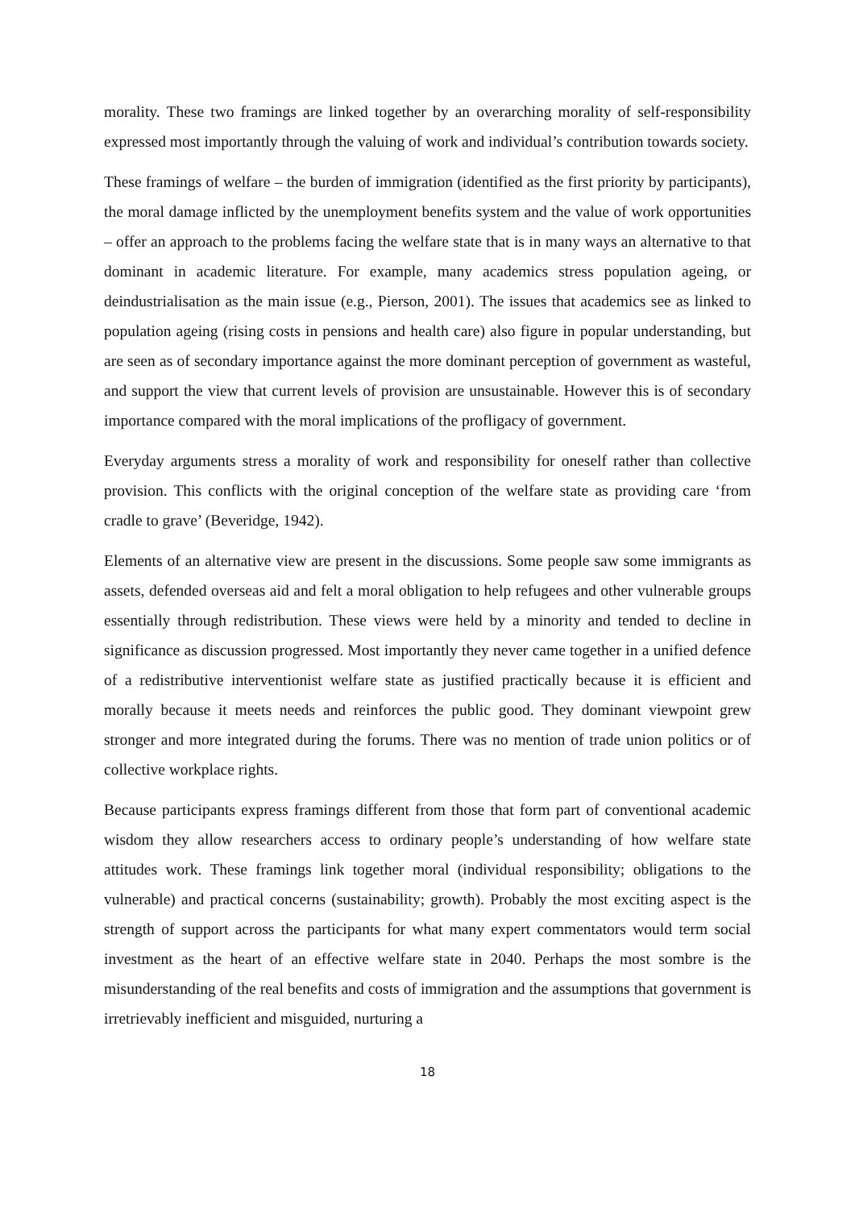morality. These two framings are linked together by an overarching morality of self-responsibility expressed most importantly through the valuing of work and individual’s contribution towards society.
These framings of welfare – the burden of immigration (identified as the first priority by participants), the moral damage inflicted by the unemployment benefits system and the value of work opportunities – offer an approach to the problems facing the welfare state that is in many ways an alternative to that dominant in academic literature. For example, many academics stress population ageing, or deindustrialisation as the main issue (e.g., Pierson, 2001). The issues that academics see as linked to population ageing (rising costs in pensions and health care) also figure in popular understanding, but are seen as of secondary importance against the more dominant perception of government as wasteful, and support the view that current levels of provision are unsustainable. However this is of secondary importance compared with the moral implications of the profligacy of government.
Everyday arguments stress a morality of work and responsibility for oneself rather than collective provision. This conflicts with the original conception of the welfare state as providing care ‘from cradle to grave’ (Beveridge, 1942).
Elements of an alternative view are present in the discussions. Some people saw some immigrants as assets, defended overseas aid and felt a moral obligation to help refugees and other vulnerable groups essentially through redistribution. These views were held by a minority and tended to decline in significance as discussion progressed. Most importantly they never came together in a unified defence of a redistributive interventionist welfare state as justified practically because it is efficient and morally because it meets needs and reinforces the public good. They dominant viewpoint grew stronger and more integrated during the forums. There was no mention of trade union politics or of collective workplace rights.
Because participants express framings different from those that form part of conventional academic wisdom they allow researchers access to ordinary people’s understanding of how welfare state attitudes work. These framings link together moral (individual responsibility; obligations to the vulnerable) and practical concerns (sustainability; growth). Probably the most exciting aspect is the strength of support across the participants for what many expert commentators would term social investment as the heart of an effective welfare state in 2040. Perhaps the most sombre is the misunderstanding of the real benefits and costs of immigration and the assumptions that government is irretrievably inefficient and misguided, nurturing a
18